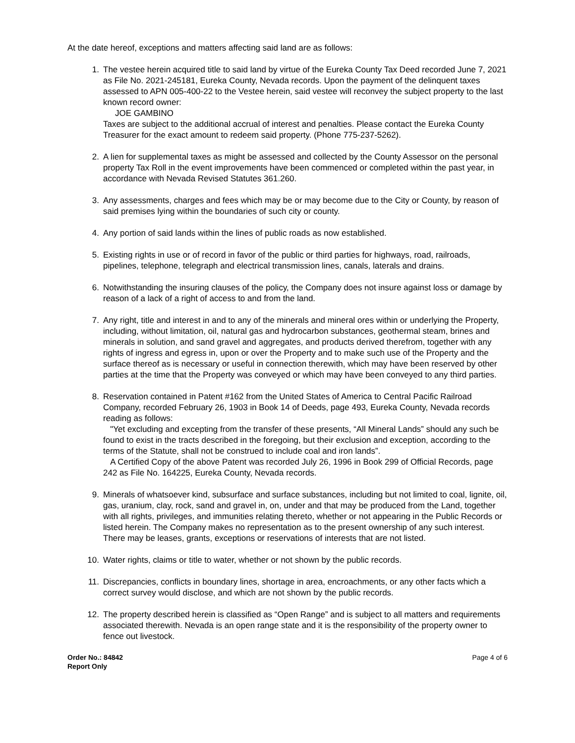At the date hereof, exceptions and matters affecting said land are as follows:
1. The vestee herein acquired title to said land by virtue of the Eureka County Tax Deed recorded June 7, 2021 as File No. 2021-245181, Eureka County, Nevada records. Upon the payment of the delinquent taxes assessed to APN 005-400-22 to the Vestee herein, said vestee will reconvey the subject property to the last known record owner:
JOE GAMBINO
Taxes are subject to the additional accrual of interest and penalties. Please contact the Eureka County Treasurer for the exact amount to redeem said property. (Phone 775-237-5262).
2. A lien for supplemental taxes as might be assessed and collected by the County Assessor on the personal property Tax Roll in the event improvements have been commenced or completed within the past year, in accordance with Nevada Revised Statutes 361.260.
3. Any assessments, charges and fees which may be or may become due to the City or County, by reason of said premises lying within the boundaries of such city or county.
4. Any portion of said lands within the lines of public roads as now established.
5. Existing rights in use or of record in favor of the public or third parties for highways, road, railroads, pipelines, telephone, telegraph and electrical transmission lines, canals, laterals and drains.
6. Notwithstanding the insuring clauses of the policy, the Company does not insure against loss or damage by reason of a lack of a right of access to and from the land.
7. Any right, title and interest in and to any of the minerals and mineral ores within or underlying the Property, including, without limitation, oil, natural gas and hydrocarbon substances, geothermal steam, brines and minerals in solution, and sand gravel and aggregates, and products derived therefrom, together with any rights of ingress and egress in, upon or over the Property and to make such use of the Property and the surface thereof as is necessary or useful in connection therewith, which may have been reserved by other parties at the time that the Property was conveyed or which may have been conveyed to any third parties.
8. Reservation contained in Patent #162 from the United States of America to Central Pacific Railroad Company, recorded February 26, 1903 in Book 14 of Deeds, page 493, Eureka County, Nevada records reading as follows:
"Yet excluding and excepting from the transfer of these presents, “All Mineral Lands” should any such be found to exist in the tracts described in the foregoing, but their exclusion and exception, according to the terms of the Statute, shall not be construed to include coal and iron lands”.
A Certified Copy of the above Patent was recorded July 26, 1996 in Book 299 of Official Records, page 242 as File No. 164225, Eureka County, Nevada records.
9. Minerals of whatsoever kind, subsurface and surface substances, including but not limited to coal, lignite, oil, gas, uranium, clay, rock, sand and gravel in, on, under and that may be produced from the Land, together with all rights, privileges, and immunities relating thereto, whether or not appearing in the Public Records or listed herein. The Company makes no representation as to the present ownership of any such interest. There may be leases, grants, exceptions or reservations of interests that are not listed.
10. Water rights, claims or title to water, whether or not shown by the public records.
11. Discrepancies, conflicts in boundary lines, shortage in area, encroachments, or any other facts which a correct survey would disclose, and which are not shown by the public records.
12. The property described herein is classified as “Open Range” and is subject to all matters and requirements associated therewith. Nevada is an open range state and it is the responsibility of the property owner to fence out livestock.
Order No.: 84842
Report Only
Page 4 of 6